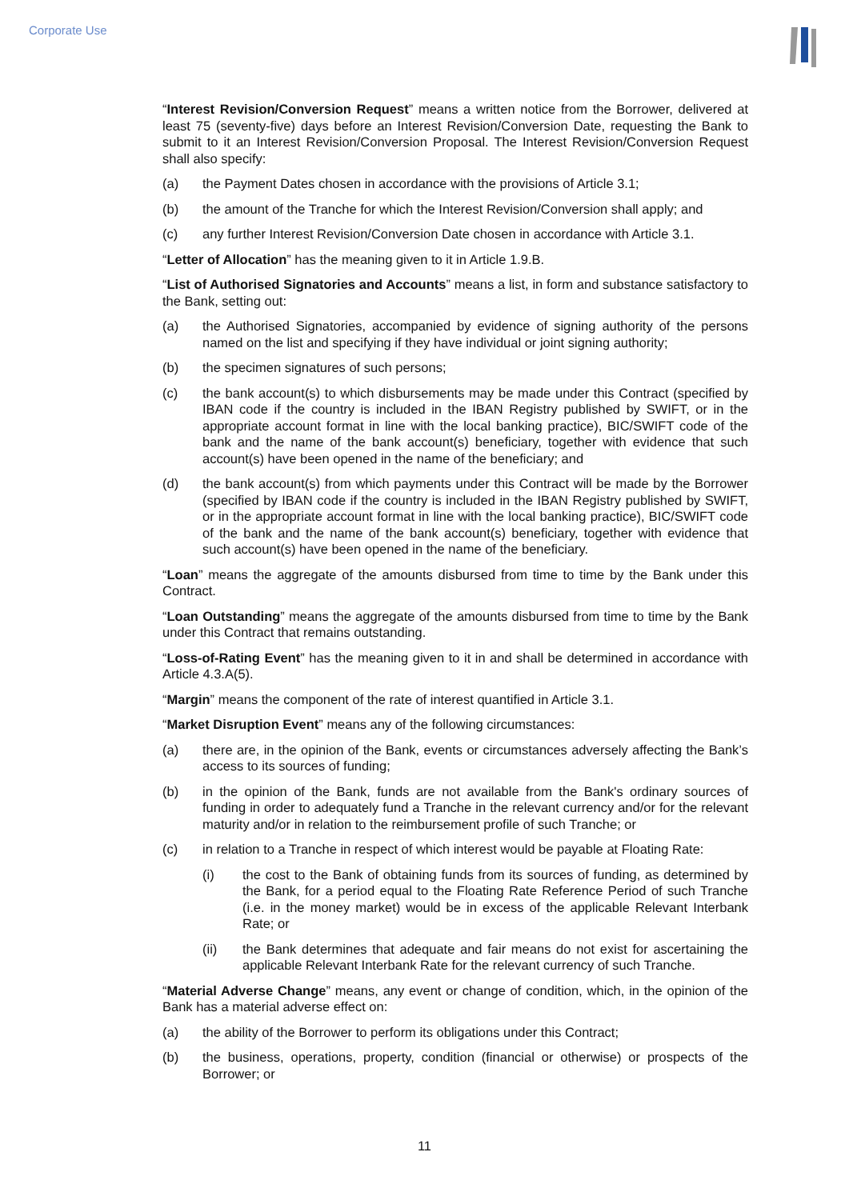Corporate Use
“Interest Revision/Conversion Request” means a written notice from the Borrower, delivered at least 75 (seventy-five) days before an Interest Revision/Conversion Date, requesting the Bank to submit to it an Interest Revision/Conversion Proposal. The Interest Revision/Conversion Request shall also specify:
(a) the Payment Dates chosen in accordance with the provisions of Article 3.1;
(b) the amount of the Tranche for which the Interest Revision/Conversion shall apply; and
(c) any further Interest Revision/Conversion Date chosen in accordance with Article 3.1.
“Letter of Allocation” has the meaning given to it in Article 1.9.B.
“List of Authorised Signatories and Accounts” means a list, in form and substance satisfactory to the Bank, setting out:
(a) the Authorised Signatories, accompanied by evidence of signing authority of the persons named on the list and specifying if they have individual or joint signing authority;
(b) the specimen signatures of such persons;
(c) the bank account(s) to which disbursements may be made under this Contract (specified by IBAN code if the country is included in the IBAN Registry published by SWIFT, or in the appropriate account format in line with the local banking practice), BIC/SWIFT code of the bank and the name of the bank account(s) beneficiary, together with evidence that such account(s) have been opened in the name of the beneficiary; and
(d) the bank account(s) from which payments under this Contract will be made by the Borrower (specified by IBAN code if the country is included in the IBAN Registry published by SWIFT, or in the appropriate account format in line with the local banking practice), BIC/SWIFT code of the bank and the name of the bank account(s) beneficiary, together with evidence that such account(s) have been opened in the name of the beneficiary.
“Loan” means the aggregate of the amounts disbursed from time to time by the Bank under this Contract.
“Loan Outstanding” means the aggregate of the amounts disbursed from time to time by the Bank under this Contract that remains outstanding.
“Loss-of-Rating Event” has the meaning given to it in and shall be determined in accordance with Article 4.3.A(5).
“Margin” means the component of the rate of interest quantified in Article 3.1.
“Market Disruption Event” means any of the following circumstances:
(a) there are, in the opinion of the Bank, events or circumstances adversely affecting the Bank’s access to its sources of funding;
(b) in the opinion of the Bank, funds are not available from the Bank's ordinary sources of funding in order to adequately fund a Tranche in the relevant currency and/or for the relevant maturity and/or in relation to the reimbursement profile of such Tranche; or
(c) in relation to a Tranche in respect of which interest would be payable at Floating Rate:
(i) the cost to the Bank of obtaining funds from its sources of funding, as determined by the Bank, for a period equal to the Floating Rate Reference Period of such Tranche (i.e. in the money market) would be in excess of the applicable Relevant Interbank Rate; or
(ii) the Bank determines that adequate and fair means do not exist for ascertaining the applicable Relevant Interbank Rate for the relevant currency of such Tranche.
“Material Adverse Change” means, any event or change of condition, which, in the opinion of the Bank has a material adverse effect on:
(a) the ability of the Borrower to perform its obligations under this Contract;
(b) the business, operations, property, condition (financial or otherwise) or prospects of the Borrower; or
11